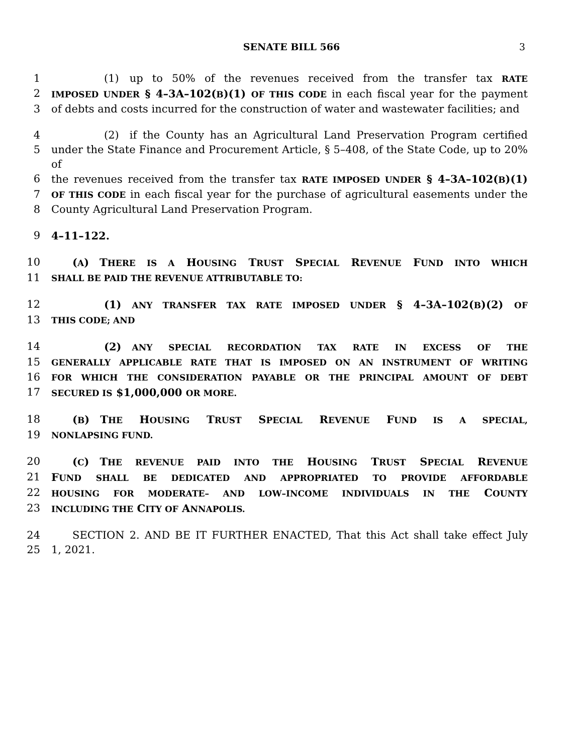SENATE BILL 566 3
1     (1) up to 50% of the revenues received from the transfer tax RATE
2 IMPOSED UNDER § 4–3A–102(B)(1) OF THIS CODE in each fiscal year for the payment
3 of debts and costs incurred for the construction of water and wastewater facilities; and
4     (2) if the County has an Agricultural Land Preservation Program certified
5 under the State Finance and Procurement Article, § 5–408, of the State Code, up to 20% of
6 the revenues received from the transfer tax RATE IMPOSED UNDER § 4–3A–102(B)(1)
7 OF THIS CODE in each fiscal year for the purchase of agricultural easements under the
8 County Agricultural Land Preservation Program.
9 4–11–122.
10  (A) THERE IS A HOUSING TRUST SPECIAL REVENUE FUND INTO WHICH
11 SHALL BE PAID THE REVENUE ATTRIBUTABLE TO:
12     (1) ANY TRANSFER TAX RATE IMPOSED UNDER § 4–3A–102(B)(2) OF
13 THIS CODE; AND
14     (2) ANY SPECIAL RECORDATION TAX RATE IN EXCESS OF THE
15 GENERALLY APPLICABLE RATE THAT IS IMPOSED ON AN INSTRUMENT OF WRITING
16 FOR WHICH THE CONSIDERATION PAYABLE OR THE PRINCIPAL AMOUNT OF DEBT
17 SECURED IS $1,000,000 OR MORE.
18  (B) THE HOUSING TRUST SPECIAL REVENUE FUND IS A SPECIAL,
19 NONLAPSING FUND.
20  (C) THE REVENUE PAID INTO THE HOUSING TRUST SPECIAL REVENUE
21 FUND SHALL BE DEDICATED AND APPROPRIATED TO PROVIDE AFFORDABLE
22 HOUSING FOR MODERATE– AND LOW–INCOME INDIVIDUALS IN THE COUNTY
23 INCLUDING THE CITY OF ANNAPOLIS.
24  SECTION 2. AND BE IT FURTHER ENACTED, That this Act shall take effect July
25 1, 2021.